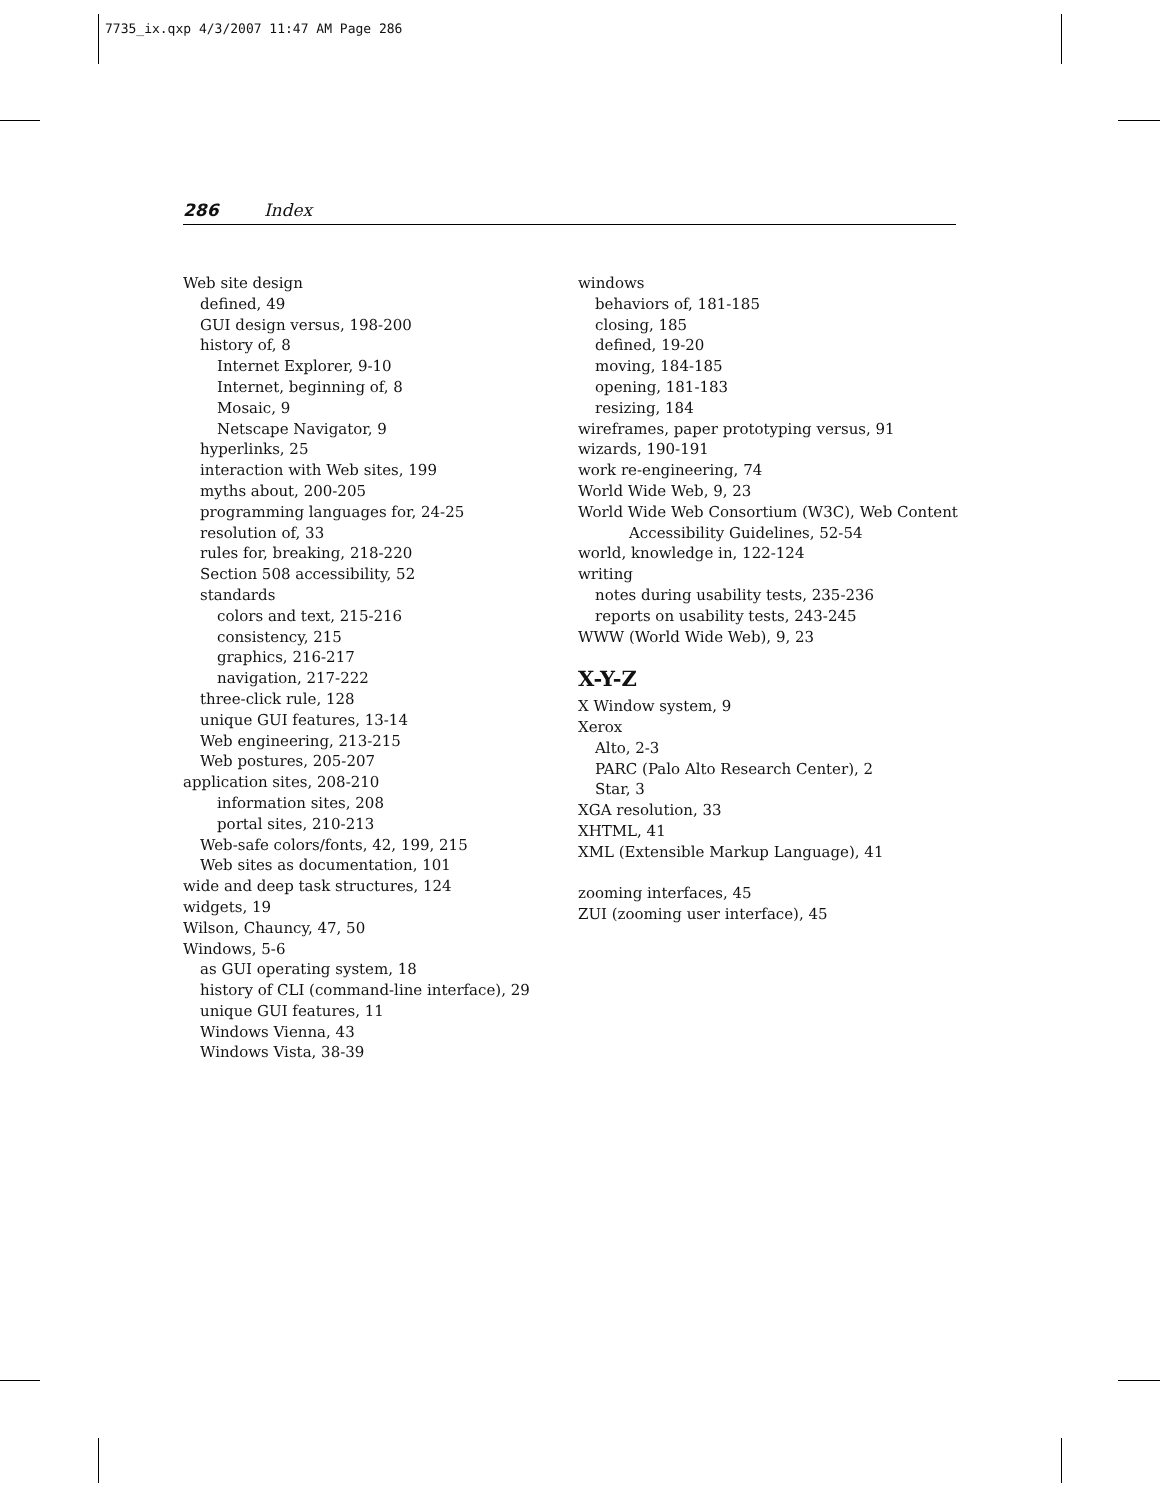7735_ix.qxp 4/3/2007 11:47 AM Page 286
286 Index
Web site design
defined, 49
GUI design versus, 198-200
history of, 8
Internet Explorer, 9-10
Internet, beginning of, 8
Mosaic, 9
Netscape Navigator, 9
hyperlinks, 25
interaction with Web sites, 199
myths about, 200-205
programming languages for, 24-25
resolution of, 33
rules for, breaking, 218-220
Section 508 accessibility, 52
standards
colors and text, 215-216
consistency, 215
graphics, 216-217
navigation, 217-222
three-click rule, 128
unique GUI features, 13-14
Web engineering, 213-215
Web postures, 205-207
application sites, 208-210
information sites, 208
portal sites, 210-213
Web-safe colors/fonts, 42, 199, 215
Web sites as documentation, 101
wide and deep task structures, 124
widgets, 19
Wilson, Chauncy, 47, 50
Windows, 5-6
as GUI operating system, 18
history of CLI (command-line interface), 29
unique GUI features, 11
Windows Vienna, 43
Windows Vista, 38-39
windows
behaviors of, 181-185
closing, 185
defined, 19-20
moving, 184-185
opening, 181-183
resizing, 184
wireframes, paper prototyping versus, 91
wizards, 190-191
work re-engineering, 74
World Wide Web, 9, 23
World Wide Web Consortium (W3C), Web Content
Accessibility Guidelines, 52-54
world, knowledge in, 122-124
writing
notes during usability tests, 235-236
reports on usability tests, 243-245
WWW (World Wide Web), 9, 23
X-Y-Z
X Window system, 9
Xerox
Alto, 2-3
PARC (Palo Alto Research Center), 2
Star, 3
XGA resolution, 33
XHTML, 41
XML (Extensible Markup Language), 41
zooming interfaces, 45
ZUI (zooming user interface), 45